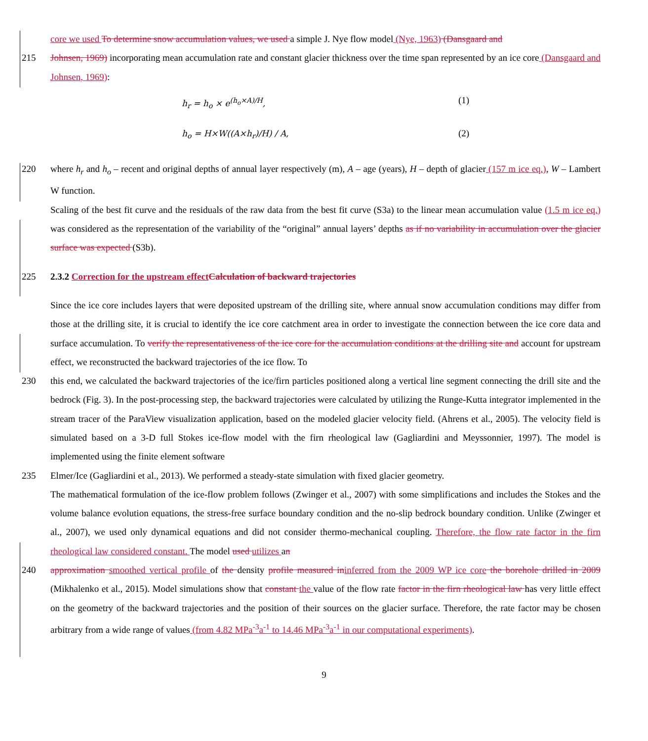core we used To determine snow accumulation values, we used a simple J. Nye flow model (Nye, 1963) (Dansgaard and
215 Johnsen, 1969) incorporating mean accumulation rate and constant glacier thickness over the time span represented by an ice core (Dansgaard and Johnsen, 1969):
h<sub>r</sub> = h<sub>o</sub> × e<sup>(h<sub>o</sub>×A)/H</sup>, (1)
h<sub>o</sub> = H×W((A×h<sub>r</sub>)/H) / A, (2)
220 where h<sub>r</sub> and h<sub>o</sub> – recent and original depths of annual layer respectively (m), A – age (years), H – depth of glacier (157 m ice eq.), W – Lambert W function.
Scaling of the best fit curve and the residuals of the raw data from the best fit curve (S3a) to the linear mean accumulation value (1.5 m ice eq.) was considered as the representation of the variability of the “original” annual layers’ depths as if no variability in accumulation over the glacier surface was expected (S3b).
225 2.3.2 Correction for the upstream effect Calculation of backward trajectories
Since the ice core includes layers that were deposited upstream of the drilling site, where annual snow accumulation conditions may differ from those at the drilling site, it is crucial to identify the ice core catchment area in order to investigate the connection between the ice core data and surface accumulation. To verify the representativeness of the ice core for the accumulation conditions at the drilling site and account for upstream effect, we reconstructed the backward trajectories of the ice flow. To
230 this end, we calculated the backward trajectories of the ice/firn particles positioned along a vertical line segment connecting the drill site and the bedrock (Fig. 3). In the post-processing step, the backward trajectories were calculated by utilizing the Runge-Kutta integrator implemented in the stream tracer of the ParaView visualization application, based on the modeled glacier velocity field. (Ahrens et al., 2005). The velocity field is simulated based on a 3-D full Stokes ice-flow model with the firn rheological law (Gagliardini and Meyssonnier, 1997). The model is implemented using the finite element software
235 Elmer/Ice (Gagliardini et al., 2013). We performed a steady-state simulation with fixed glacier geometry.
The mathematical formulation of the ice-flow problem follows (Zwinger et al., 2007) with some simplifications and includes the Stokes and the volume balance evolution equations, the stress-free surface boundary condition and the no-slip bedrock boundary condition. Unlike (Zwinger et al., 2007), we used only dynamical equations and did not consider thermo-mechanical coupling. Therefore, the flow rate factor in the firn rheological law considered constant. The model used utilizes an
240 approximation smoothed vertical profile of the density profile measured in inferred from the 2009 WP ice core the borehole drilled in 2009 (Mikhalenko et al., 2015). Model simulations show that constant the value of the flow rate factor in the firn rheological law has very little effect on the geometry of the backward trajectories and the position of their sources on the glacier surface. Therefore, the rate factor may be chosen arbitrary from a wide range of values (from 4.82 MPa<sup>-3</sup>a<sup>-1</sup> to 14.46 MPa<sup>-3</sup>a<sup>-1</sup> in our computational experiments).
9